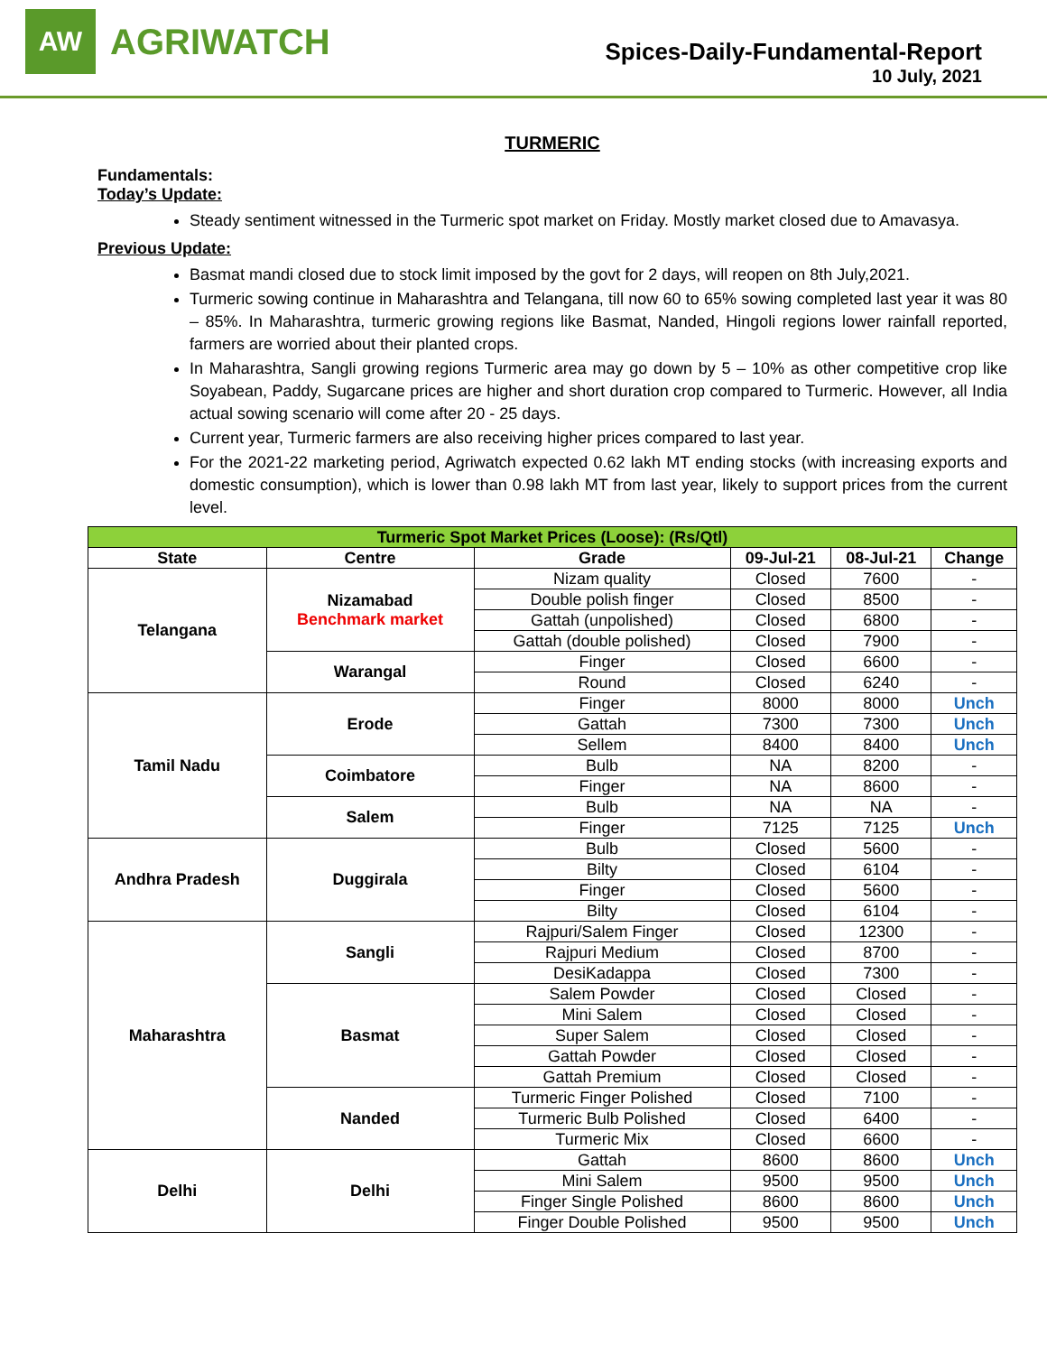AW
AGRIWATCH
Spices-Daily-Fundamental-Report
10 July, 2021
TURMERIC
Fundamentals:
Today’s Update:
Steady sentiment witnessed in the Turmeric spot market on Friday. Mostly market closed due to Amavasya.
Previous Update:
Basmat mandi closed due to stock limit imposed by the govt for 2 days, will reopen on 8th July,2021.
Turmeric sowing continue in Maharashtra and Telangana, till now 60 to 65% sowing completed last year it was 80 – 85%. In Maharashtra, turmeric growing regions like Basmat, Nanded, Hingoli regions lower rainfall reported, farmers are worried about their planted crops.
In Maharashtra, Sangli growing regions Turmeric area may go down by 5 – 10% as other competitive crop like Soyabean, Paddy, Sugarcane prices are higher and short duration crop compared to Turmeric. However, all India actual sowing scenario will come after 20 - 25 days.
Current year, Turmeric farmers are also receiving higher prices compared to last year.
For the 2021-22 marketing period, Agriwatch expected 0.62 lakh MT ending stocks (with increasing exports and domestic consumption), which is lower than 0.98 lakh MT from last year, likely to support prices from the current level.
| Turmeric Spot Market Prices (Loose): (Rs/Qtl) | | | | | |
| State | Centre | Grade | 09-Jul-21 | 08-Jul-21 | Change |
| Telangana | Nizamabad Benchmark market | Nizam quality | Closed | 7600 | - |
| | | Double polish finger | Closed | 8500 | - |
| | | Gattah (unpolished) | Closed | 6800 | - |
| | | Gattah (double polished) | Closed | 7900 | - |
| | Warangal | Finger | Closed | 6600 | - |
| | | Round | Closed | 6240 | - |
| Tamil Nadu | Erode | Finger | 8000 | 8000 | Unch |
| | | Gattah | 7300 | 7300 | Unch |
| | | Sellem | 8400 | 8400 | Unch |
| | Coimbatore | Bulb | NA | 8200 | - |
| | | Finger | NA | 8600 | - |
| | Salem | Bulb | NA | NA | - |
| | | Finger | 7125 | 7125 | Unch |
| Andhra Pradesh | Duggirala | Bulb | Closed | 5600 | - |
| | | Bilty | Closed | 6104 | - |
| | | Finger | Closed | 5600 | - |
| | | Bilty | Closed | 6104 | - |
| Maharashtra | Sangli | Rajpuri/Salem Finger | Closed | 12300 | - |
| | | Rajpuri Medium | Closed | 8700 | - |
| | | DesiKadappa | Closed | 7300 | - |
| | Basmat | Salem Powder | Closed | Closed | - |
| | | Mini Salem | Closed | Closed | - |
| | | Super Salem | Closed | Closed | - |
| | | Gattah Powder | Closed | Closed | - |
| | | Gattah Premium | Closed | Closed | - |
| | Nanded | Turmeric Finger Polished | Closed | 7100 | - |
| | | Turmeric Bulb Polished | Closed | 6400 | - |
| | | Turmeric Mix | Closed | 6600 | - |
| Delhi | Delhi | Gattah | 8600 | 8600 | Unch |
| | | Mini Salem | 9500 | 9500 | Unch |
| | | Finger Single Polished | 8600 | 8600 | Unch |
| | | Finger Double Polished | 9500 | 9500 | Unch |